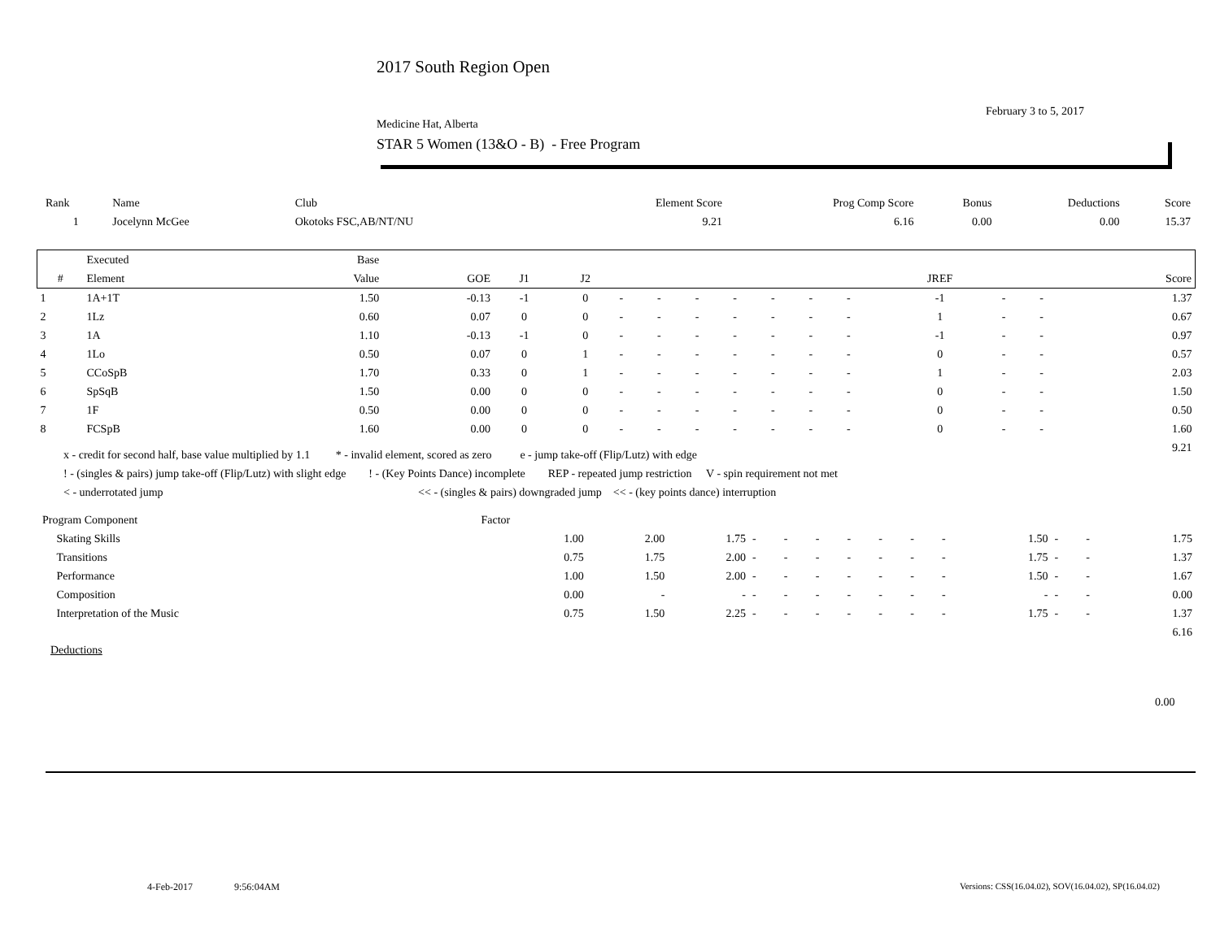2017 South Region Open
February 3 to 5, 2017
Medicine Hat, Alberta
STAR 5 Women (13&O - B) - Free Program
| Rank | Name | Club | Element Score | Prog Comp Score | Bonus | Deductions | Score |
| --- | --- | --- | --- | --- | --- | --- | --- |
| 1 | Jocelynn McGee | Okotoks FSC,AB/NT/NU | 9.21 | 6.16 | 0.00 | 0.00 | 15.37 |
| | Executed | Base | | | | | | | | | | | | | | |
| --- | --- | --- | --- | --- | --- | --- | --- | --- | --- | --- | --- | --- | --- | --- | --- | --- |
| # | Element | Value | GOE | J1 | J2 | | | | | | | | JREF | | | Score |
| 1 | 1A+1T | 1.50 | -0.13 | -1 | 0 | - | - | - | - | - | - | - | -1 | - | - | 1.37 |
| 2 | 1Lz | 0.60 | 0.07 | 0 | 0 | - | - | - | - | - | - | - | 1 | - | - | 0.67 |
| 3 | 1A | 1.10 | -0.13 | -1 | 0 | - | - | - | - | - | - | - | -1 | - | - | 0.97 |
| 4 | 1Lo | 0.50 | 0.07 | 0 | 1 | - | - | - | - | - | - | - | 0 | - | - | 0.57 |
| 5 | CCoSpB | 1.70 | 0.33 | 0 | 1 | - | - | - | - | - | - | - | 1 | - | - | 2.03 |
| 6 | SpSqB | 1.50 | 0.00 | 0 | 0 | - | - | - | - | - | - | - | 0 | - | - | 1.50 |
| 7 | 1F | 0.50 | 0.00 | 0 | 0 | - | - | - | - | - | - | - | 0 | - | - | 0.50 |
| 8 | FCSpB | 1.60 | 0.00 | 0 | 0 | - | - | - | - | - | - | - | 0 | - | - | 1.60 |
| | | | | | | | | | | | | | | | | 9.21 |
x - credit for second half, base value multiplied by 1.1 * - invalid element, scored as zero e - jump take-off (Flip/Lutz) with edge
! - (singles & pairs) jump take-off (Flip/Lutz) with slight edge ! - (Key Points Dance) incomplete REP - repeated jump restriction V - spin requirement not met
< - underrotated jump << - (singles & pairs) downgraded jump << - (key points dance) interruption
| Program Component | Factor | | | | | | | | | | | | | |
| Skating Skills | 1.00 | 2.00 | 1.75 | - | - | - | - | - | - | - | 1.50 | - | - | 1.75 |
| Transitions | 0.75 | 1.75 | 2.00 | - | - | - | - | - | - | - | 1.75 | - | - | 1.37 |
| Performance | 1.00 | 1.50 | 2.00 | - | - | - | - | - | - | - | 1.50 | - | - | 1.67 |
| Composition | 0.00 | - | - | - | - | - | - | - | - | - | - | - | - | 0.00 |
| Interpretation of the Music | 0.75 | 1.50 | 2.25 | - | - | - | - | - | - | - | 1.75 | - | - | 1.37 |
| | | | | | | | | | | | | | | 6.16 |
Deductions
0.00
4-Feb-2017 9:56:04AM
Versions: CSS(16.04.02), SOV(16.04.02), SP(16.04.02)